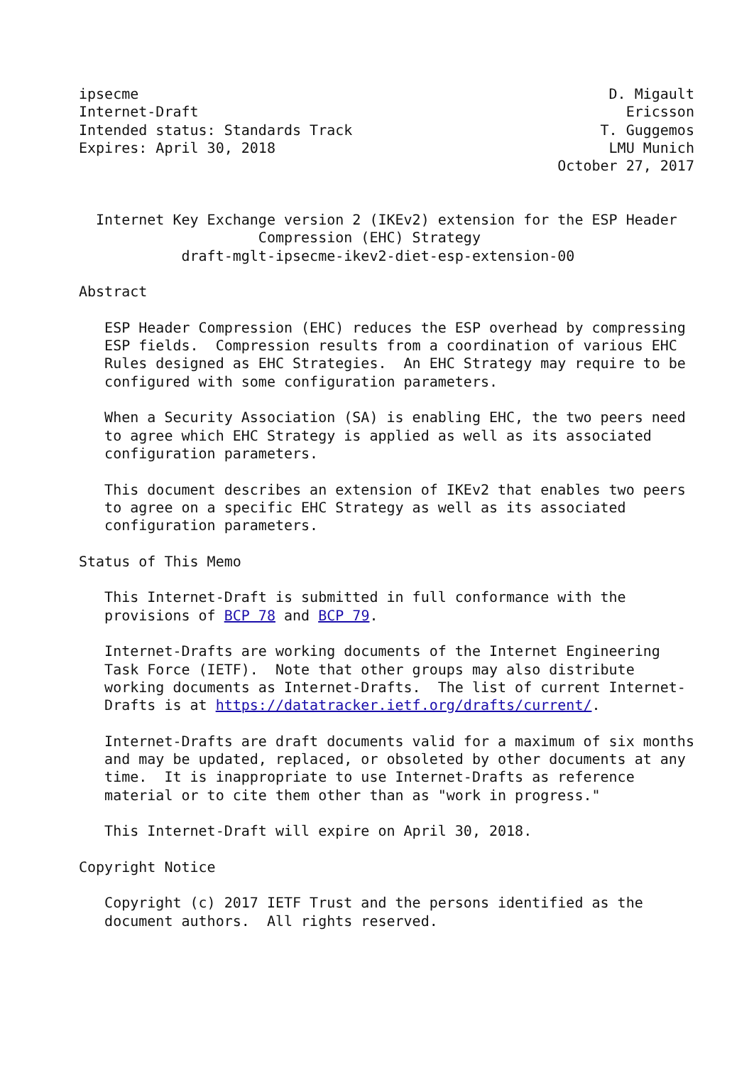ipsecme                                                       D. Migault
Internet-Draft                                                  Ericsson
Intended status: Standards Track                             T. Guggemos
Expires: April 30, 2018                                       LMU Munich
                                                        October 27, 2017


  Internet Key Exchange version 2 (IKEv2) extension for the ESP Header
                     Compression (EHC) Strategy
            draft-mglt-ipsecme-ikev2-diet-esp-extension-00

Abstract

   ESP Header Compression (EHC) reduces the ESP overhead by compressing
   ESP fields.  Compression results from a coordination of various EHC
   Rules designed as EHC Strategies.  An EHC Strategy may require to be
   configured with some configuration parameters.

   When a Security Association (SA) is enabling EHC, the two peers need
   to agree which EHC Strategy is applied as well as its associated
   configuration parameters.

   This document describes an extension of IKEv2 that enables two peers
   to agree on a specific EHC Strategy as well as its associated
   configuration parameters.

Status of This Memo

   This Internet-Draft is submitted in full conformance with the
   provisions of BCP 78 and BCP 79.

   Internet-Drafts are working documents of the Internet Engineering
   Task Force (IETF).  Note that other groups may also distribute
   working documents as Internet-Drafts.  The list of current Internet-
   Drafts is at https://datatracker.ietf.org/drafts/current/.

   Internet-Drafts are draft documents valid for a maximum of six months
   and may be updated, replaced, or obsoleted by other documents at any
   time.  It is inappropriate to use Internet-Drafts as reference
   material or to cite them other than as "work in progress."

   This Internet-Draft will expire on April 30, 2018.

Copyright Notice

   Copyright (c) 2017 IETF Trust and the persons identified as the
   document authors.  All rights reserved.